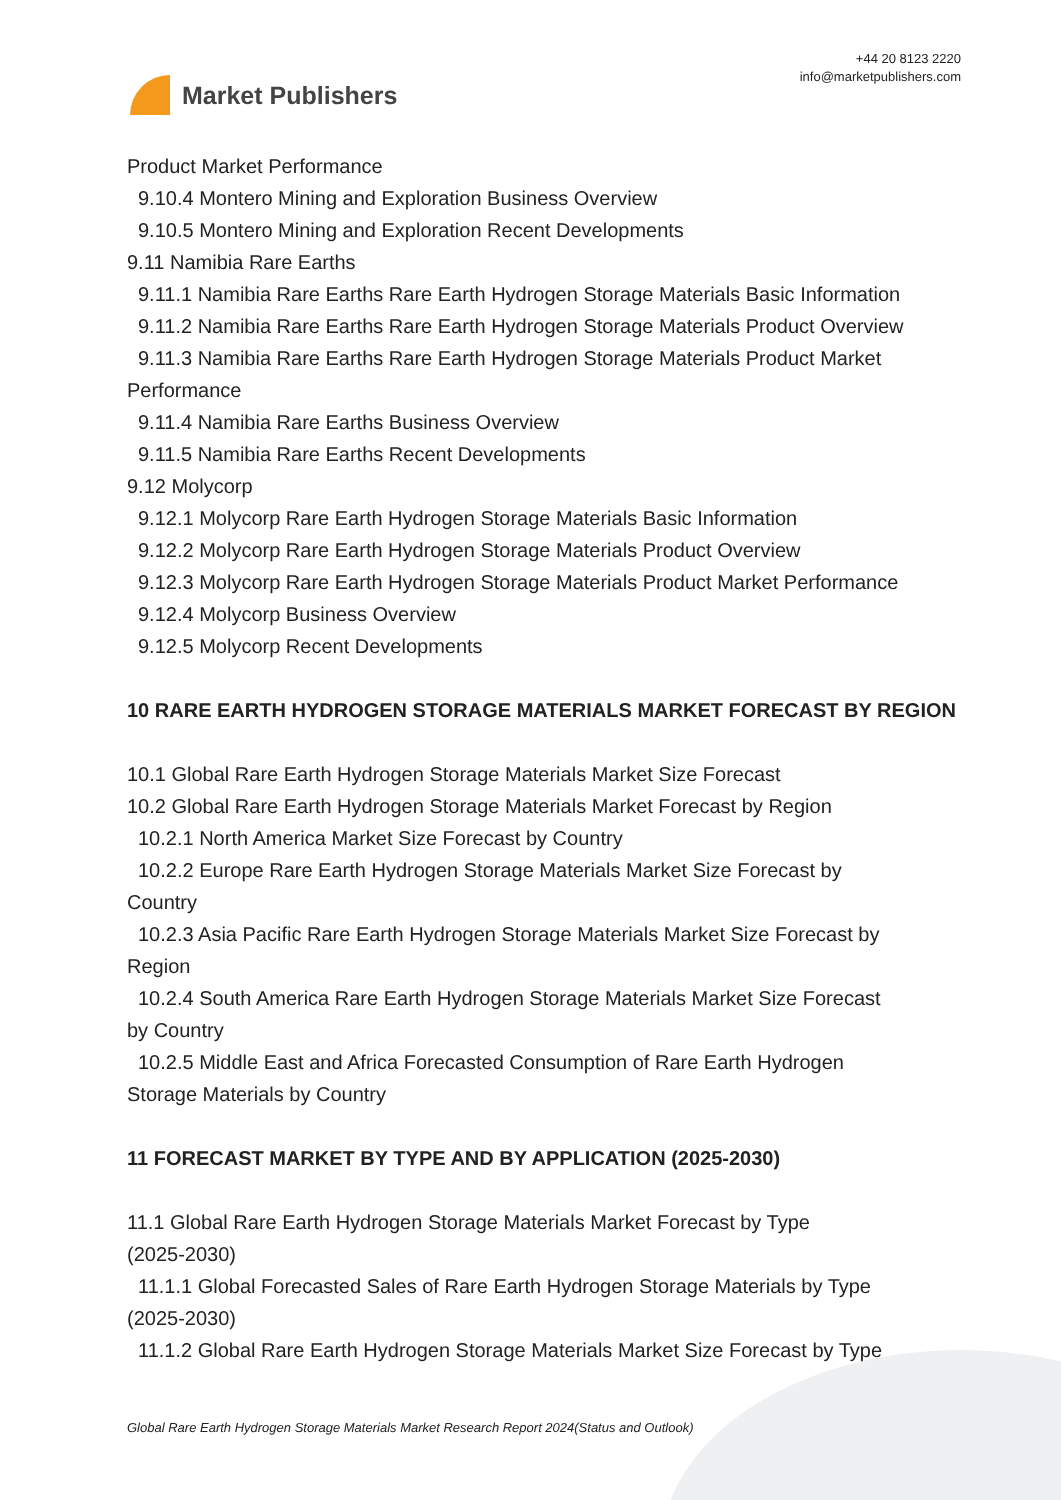Market Publishers
+44 20 8123 2220
info@marketpublishers.com
Product Market Performance
9.10.4 Montero Mining and Exploration Business Overview
9.10.5 Montero Mining and Exploration Recent Developments
9.11 Namibia Rare Earths
9.11.1 Namibia Rare Earths Rare Earth Hydrogen Storage Materials Basic Information
9.11.2 Namibia Rare Earths Rare Earth Hydrogen Storage Materials Product Overview
9.11.3 Namibia Rare Earths Rare Earth Hydrogen Storage Materials Product Market
Performance
9.11.4 Namibia Rare Earths Business Overview
9.11.5 Namibia Rare Earths Recent Developments
9.12 Molycorp
9.12.1 Molycorp Rare Earth Hydrogen Storage Materials Basic Information
9.12.2 Molycorp Rare Earth Hydrogen Storage Materials Product Overview
9.12.3 Molycorp Rare Earth Hydrogen Storage Materials Product Market Performance
9.12.4 Molycorp Business Overview
9.12.5 Molycorp Recent Developments
10 RARE EARTH HYDROGEN STORAGE MATERIALS MARKET FORECAST BY REGION
10.1 Global Rare Earth Hydrogen Storage Materials Market Size Forecast
10.2 Global Rare Earth Hydrogen Storage Materials Market Forecast by Region
10.2.1 North America Market Size Forecast by Country
10.2.2 Europe Rare Earth Hydrogen Storage Materials Market Size Forecast by
Country
10.2.3 Asia Pacific Rare Earth Hydrogen Storage Materials Market Size Forecast by
Region
10.2.4 South America Rare Earth Hydrogen Storage Materials Market Size Forecast
by Country
10.2.5 Middle East and Africa Forecasted Consumption of Rare Earth Hydrogen
Storage Materials by Country
11 FORECAST MARKET BY TYPE AND BY APPLICATION (2025-2030)
11.1 Global Rare Earth Hydrogen Storage Materials Market Forecast by Type
(2025-2030)
11.1.1 Global Forecasted Sales of Rare Earth Hydrogen Storage Materials by Type
(2025-2030)
11.1.2 Global Rare Earth Hydrogen Storage Materials Market Size Forecast by Type
Global Rare Earth Hydrogen Storage Materials Market Research Report 2024(Status and Outlook)